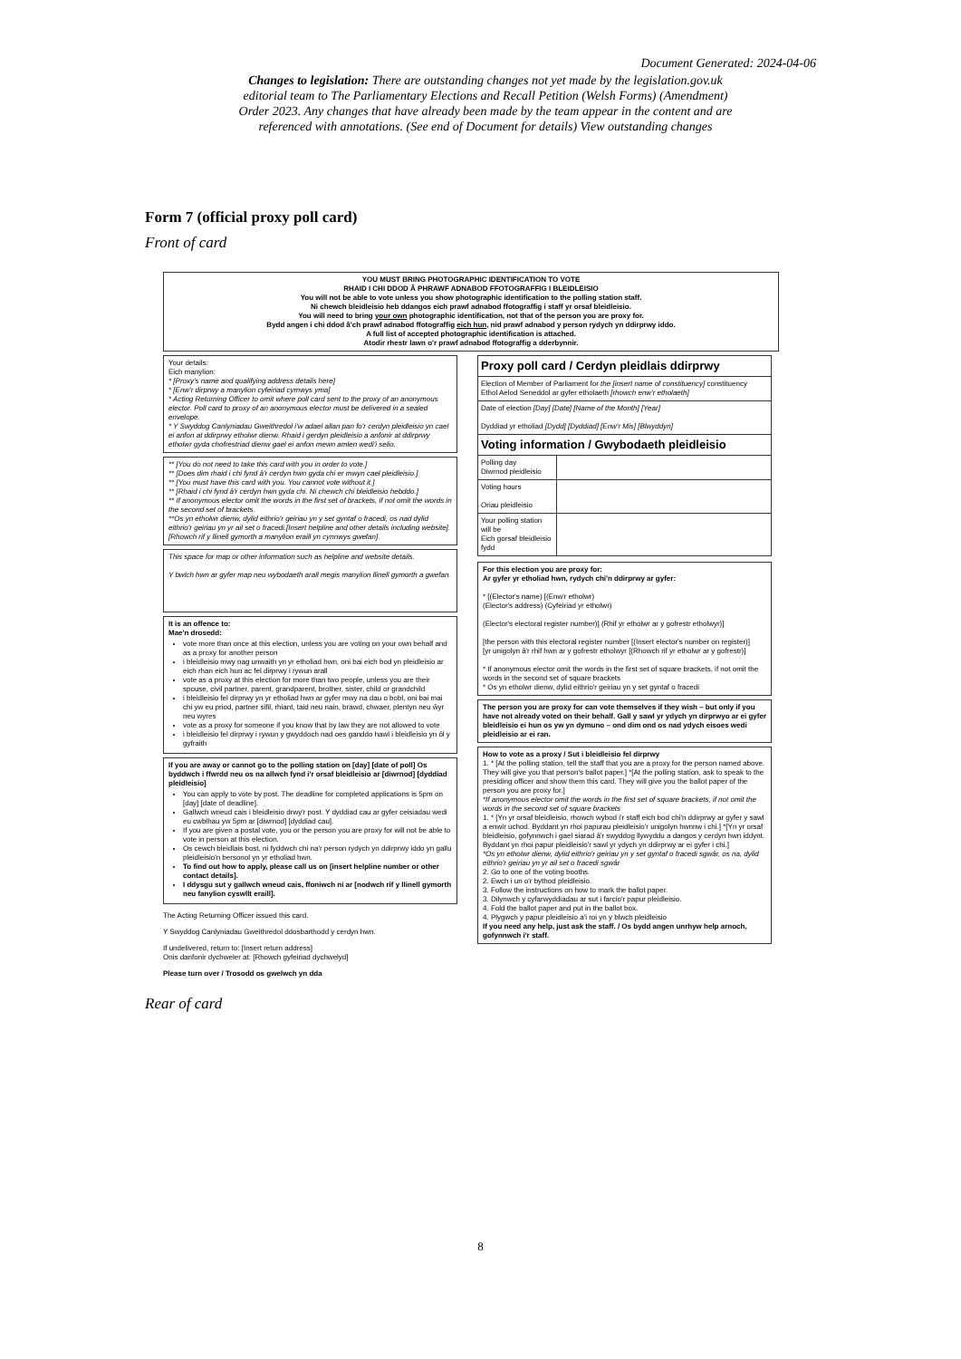Document Generated: 2024-04-06
Changes to legislation: There are outstanding changes not yet made by the legislation.gov.uk editorial team to The Parliamentary Elections and Recall Petition (Welsh Forms) (Amendment) Order 2023. Any changes that have already been made by the team appear in the content and are referenced with annotations. (See end of Document for details) View outstanding changes
Form 7 (official proxy poll card)
Front of card
YOU MUST BRING PHOTOGRAPHIC IDENTIFICATION TO VOTE
RHAID I CHI DDOD Â PHRAWF ADNABOD FFOTOGRAFFIG I BLEIDLEISIO
You will not be able to vote unless you show photographic identification to the polling station staff.
Ni chewch bleidleisio heb ddangos eich prawf adnabod ffotograffig i staff yr orsaf bleidleisio.
You will need to bring your own photographic identification, not that of the person you are proxy for.
Bydd angen i chi ddod â'ch prawf adnabod ffotograffig eich hun, nid prawf adnabod y person rydych yn ddirprwy iddo.
A full list of accepted photographic identification is attached.
Atodir rhestr lawn o'r prawf adnabod ffotograffig a dderbynnir.
Your details:
Eich manylion:
* [Proxy's name and qualifying address details here]
* [Enw'r dirprwy a manylion cyfeiriad cymwys yma]
* Acting Returning Officer to omit where poll card sent to the proxy of an anonymous elector. Poll card to proxy of an anonymous elector must be delivered in a sealed envelope.
* Y Swyddog Canlyniadau Gweithredol i'w adael allan pan fo'r cerdyn pleidleisio yn cael ei anfon at ddirprwy etholwr dienw. Rhaid i gerdyn pleidleisio a anfonir at ddirprwy etholwr gyda chofrestriad dienw gael ei anfon mewn amlen wedi'i selio.
** [You do not need to take this card with you in order to vote.]
** [Does dim rhaid i chi fynd â'r cerdyn hwn gyda chi er mwyn cael pleidleisio.]
** [You must have this card with you. You cannot vote without it.]
** [Rhaid i chi fynd â'r cerdyn hwn gyda chi. Ni chewch chi bleidleisio hebddo.]
** If anonymous elector omit the words in the first set of brackets, if not omit the words in the second set of brackets.
**Os yn etholwr dienw, dylid eithrio'r geiriau yn y set gyntaf o fracedi, os nad dylid eithrio'r geiriau yn yr ail set o fracedi.[Insert helpline and other details including website].
[Rhowch rif y llinell gymorth a manylion eraill yn cynnwys gwefan].
This space for map or other information such as helpline and website details.
Y bwlch hwn ar gyfer map neu wybodaeth arall megis manylion llinell gymorth a gwefan.
It is an offence to:
Mae'n drosedd:
vote more than once at this election, unless you are voting on your own behalf and as a proxy for another person
i bleidleisio mwy nag unwaith yn yr etholiad hwn, oni bai eich bod yn pleidleisio ar eich rhan eich hun ac fel dirprwy i rywun arall
vote as a proxy at this election for more than two people, unless you are their spouse, civil partner, parent, grandparent, brother, sister, child or grandchild
i bleidleisio fel dirprwy yn yr etholiad hwn ar gyfer mwy na dau o bobl, oni bai mai chi yw eu priod, partner sifil, rhiant, taid neu nain, brawd, chwaer, plentyn neu ŵyr neu wyres
vote as a proxy for someone if you know that by law they are not allowed to vote
i bleidleisio fel dirprwy i rywun y gwyddoch nad oes ganddo hawl i bleidleisio yn ôl y gyfraith
If you are away or cannot go to the polling station on [day] [date of poll] Os byddwch i ffwrdd neu os na allwch fynd i'r orsaf bleidleisio ar [diwrnod] [dyddiad pleidleisio]
You can apply to vote by post. The deadline for completed applications is 5pm on [day] [date of deadline].
Gallwch wneud cais i bleidleisio drwy'r post. Y dyddiad cau ar gyfer ceisiadau wedi eu cwblhau yw 5pm ar [diwrnod] [dyddiad cau].
If you are given a postal vote, you or the person you are proxy for will not be able to vote in person at this election.
Os cewch bleidlais bost, ni fyddwch chi na'r person rydych yn ddirprwy iddo yn gallu pleidleisio'n bersonol yn yr etholiad hwn.
To find out how to apply, please call us on [insert helpline number or other contact details].
I ddysgu sut y gallwch wneud cais, ffoniwch ni ar [nodwch rif y llinell gymorth neu fanylion cyswllt eraill].
The Acting Returning Officer issued this card.
Y Swyddog Canlyniadau Gweithredol ddosbarthodd y cerdyn hwn.
If undelivered, return to: [Insert return address]
Onis danfonir dychweler at: [Rhowch gyfeiriad dychwelyd]
Please turn over / Trosodd os gwelwch yn dda
| Proxy poll card / Cerdyn pleidlais ddirprwy | |
| Election of Member of Parliament for the [insert name of constituency] constituency Ethol Aelod Seneddol ar gyfer etholaeth [rhowch enw'r etholaeth] | |
| Date of election [Day] [Date] [Name of the Month] [Year] Dyddiad yr etholiad [Dydd] [Dyddiad] [Enw'r Mis] [Blwyddyn] | |
| Voting information / Gwybodaeth pleidleisio | |
| Polling day Diwrnod pleidleisio | |
| Voting hours Oriau pleidleisio | |
| Your polling station will be Eich gorsaf bleidleisio fydd | |
For this election you are proxy for:
Ar gyfer yr etholiad hwn, rydych chi'n ddirprwy ar gyfer:
* [(Elector's name) [(Enw'r etholwr)
(Elector's address) (Cyfeiriad yr etholwr)
(Elector's electoral register number)] (Rhif yr etholwr ar y gofrestr etholwyr)]
[the person with this electoral register number [(Insert elector's number on register)]
[yr unigolyn â'r rhif hwn ar y gofrestr etholwyr [(Rhowch rif yr etholwr ar y gofrestr)]
* If anonymous elector omit the words in the first set of square brackets, if not omit the words in the second set of square brackets
* Os yn etholwr dienw, dylid eithrio'r geiriau yn y set gyntaf o fracedi
The person you are proxy for can vote themselves if they wish – but only if you have not already voted on their behalf. Gall y sawl yr ydych yn dirprwyo ar ei gyfer bleidleisio ei hun os yw yn dymuno – ond dim ond os nad ydych eisoes wedi pleidleisio ar ei ran.
How to vote as a proxy / Sut i bleidleisio fel dirprwy
1. * [At the polling station, tell the staff that you are a proxy for the person named above. They will give you that person's ballot paper.] *[At the polling station, ask to speak to the presiding officer and show them this card. They will give you the ballot paper of the person you are proxy for.]
*If anonymous elector omit the words in the first set of square brackets, if not omit the words in the second set of square brackets
1. * [Yn yr orsaf bleidleisio, rhowch wybod i'r staff eich bod chi'n ddirprwy ar gyfer y sawl a enwir uchod. Byddant yn rhoi papurau pleidleisio'r unigolyn hwnnw i chi.] *[Yn yr orsaf bleidleisio, gofynnwch i gael siarad â'r swyddog llywyddu a dangos y cerdyn hwn iddynt. Byddant yn rhoi papur pleidleisio'r sawl yr ydych yn ddirprwy ar ei gyfer i chi.]
*Os yn etholwr dienw, dylid eithrio'r geiriau yn y set gyntaf o fracedi sgwâr, os na, dylid eithrio'r geiriau yn yr ail set o fracedi sgwâr
2. Go to one of the voting booths.
2. Ewch i un o'r bythod pleidleisio.
3. Follow the instructions on how to mark the ballot paper.
3. Dilynwch y cyfarwyddiadau ar sut i farcio'r papur pleidleisio.
4. Fold the ballot paper and put in the ballot box.
4. Plygwch y papur pleidleisio a'i roi yn y blwch pleidleisio
If you need any help, just ask the staff. / Os bydd angen unrhyw help arnoch, gofynnwch i'r staff.
Rear of card
8